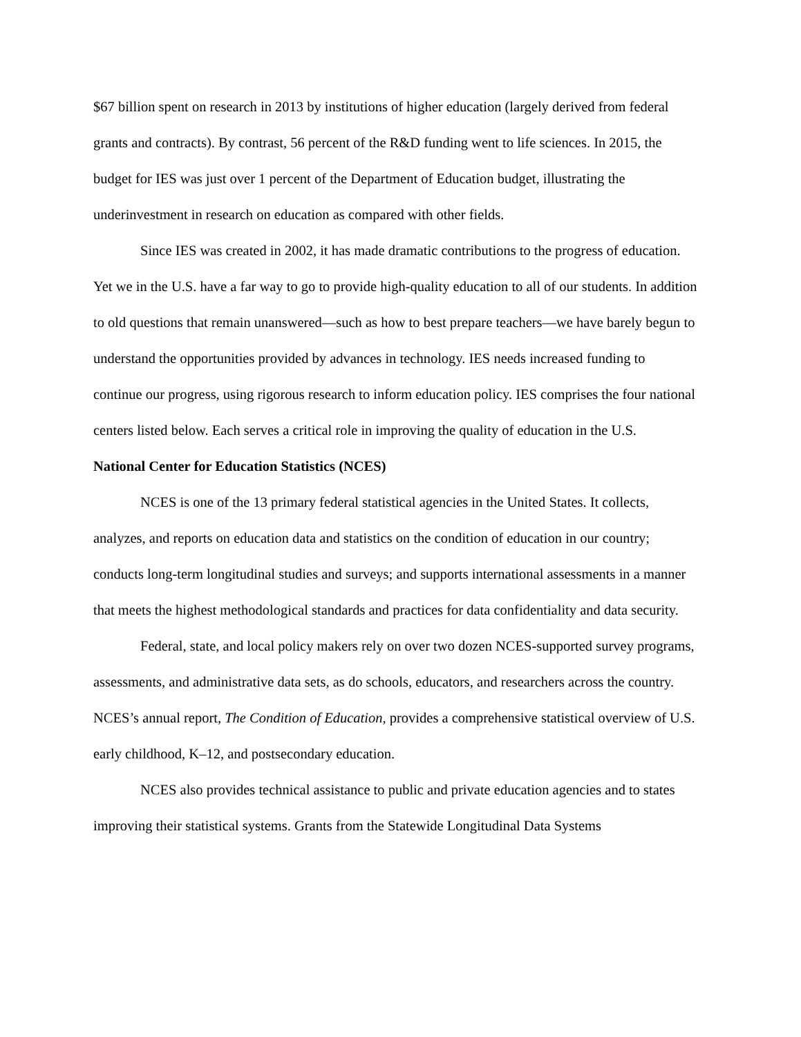$67 billion spent on research in 2013 by institutions of higher education (largely derived from federal grants and contracts). By contrast, 56 percent of the R&D funding went to life sciences. In 2015, the budget for IES was just over 1 percent of the Department of Education budget, illustrating the underinvestment in research on education as compared with other fields.
Since IES was created in 2002, it has made dramatic contributions to the progress of education. Yet we in the U.S. have a far way to go to provide high-quality education to all of our students. In addition to old questions that remain unanswered—such as how to best prepare teachers—we have barely begun to understand the opportunities provided by advances in technology. IES needs increased funding to continue our progress, using rigorous research to inform education policy. IES comprises the four national centers listed below. Each serves a critical role in improving the quality of education in the U.S.
National Center for Education Statistics (NCES)
NCES is one of the 13 primary federal statistical agencies in the United States. It collects, analyzes, and reports on education data and statistics on the condition of education in our country; conducts long-term longitudinal studies and surveys; and supports international assessments in a manner that meets the highest methodological standards and practices for data confidentiality and data security.
Federal, state, and local policy makers rely on over two dozen NCES-supported survey programs, assessments, and administrative data sets, as do schools, educators, and researchers across the country. NCES’s annual report, The Condition of Education, provides a comprehensive statistical overview of U.S. early childhood, K–12, and postsecondary education.
NCES also provides technical assistance to public and private education agencies and to states improving their statistical systems. Grants from the Statewide Longitudinal Data Systems